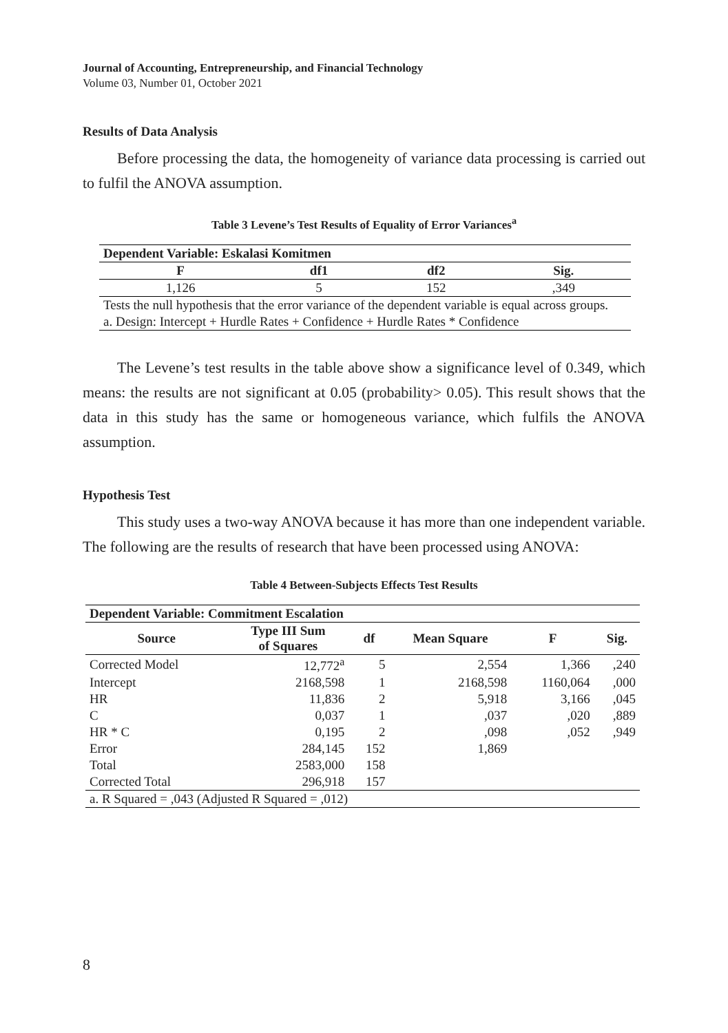Journal of Accounting, Entrepreneurship, and Financial Technology
Volume 03, Number 01, October 2021
Results of Data Analysis
Before processing the data, the homogeneity of variance data processing is carried out to fulfil the ANOVA assumption.
Table 3 Levene’s Test Results of Equality of Error Variances<sup>a</sup>
| Dependent Variable: Eskalasi Komitmen | | | |
| --- | --- | --- | --- |
| F | df1 | df2 | Sig. |
| 1,126 | 5 | 152 | ,349 |
| Tests the null hypothesis that the error variance of the dependent variable is equal across groups. | | | |
| a. Design: Intercept + Hurdle Rates + Confidence + Hurdle Rates * Confidence | | | |
The Levene’s test results in the table above show a significance level of 0.349, which means: the results are not significant at 0.05 (probability> 0.05). This result shows that the data in this study has the same or homogeneous variance, which fulfils the ANOVA assumption.
Hypothesis Test
This study uses a two-way ANOVA because it has more than one independent variable. The following are the results of research that have been processed using ANOVA:
Table 4 Between-Subjects Effects Test Results
| Dependent Variable: Commitment Escalation | | | | | |
| --- | --- | --- | --- | --- | --- |
| Source | Type III Sum of Squares | df | Mean Square | F | Sig. |
| Corrected Model | 12,772<sup>a</sup> | 5 | 2,554 | 1,366 | ,240 |
| Intercept | 2168,598 | 1 | 2168,598 | 1160,064 | ,000 |
| HR | 11,836 | 2 | 5,918 | 3,166 | ,045 |
| C | 0,037 | 1 | ,037 | ,020 | ,889 |
| HR * C | 0,195 | 2 | ,098 | ,052 | ,949 |
| Error | 284,145 | 152 | 1,869 | | |
| Total | 2583,000 | 158 | | | |
| Corrected Total | 296,918 | 157 | | | |
| a. R Squared = ,043 (Adjusted R Squared = ,012) | | | | | |
8